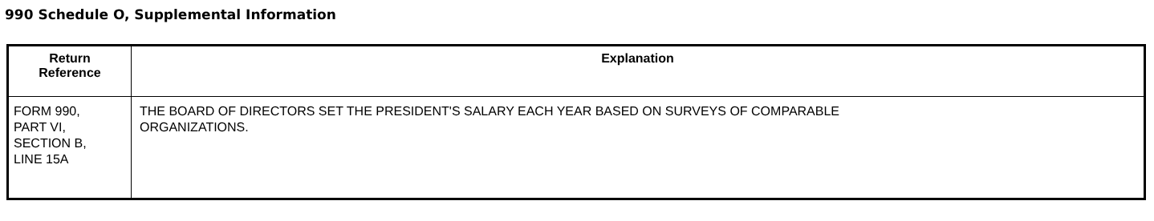990 Schedule O, Supplemental Information
| Return Reference | Explanation |
| --- | --- |
| FORM 990, PART VI, SECTION B, LINE 15A | THE BOARD OF DIRECTORS SET THE PRESIDENT'S SALARY EACH YEAR BASED ON SURVEYS OF COMPARABLE ORGANIZATIONS. |